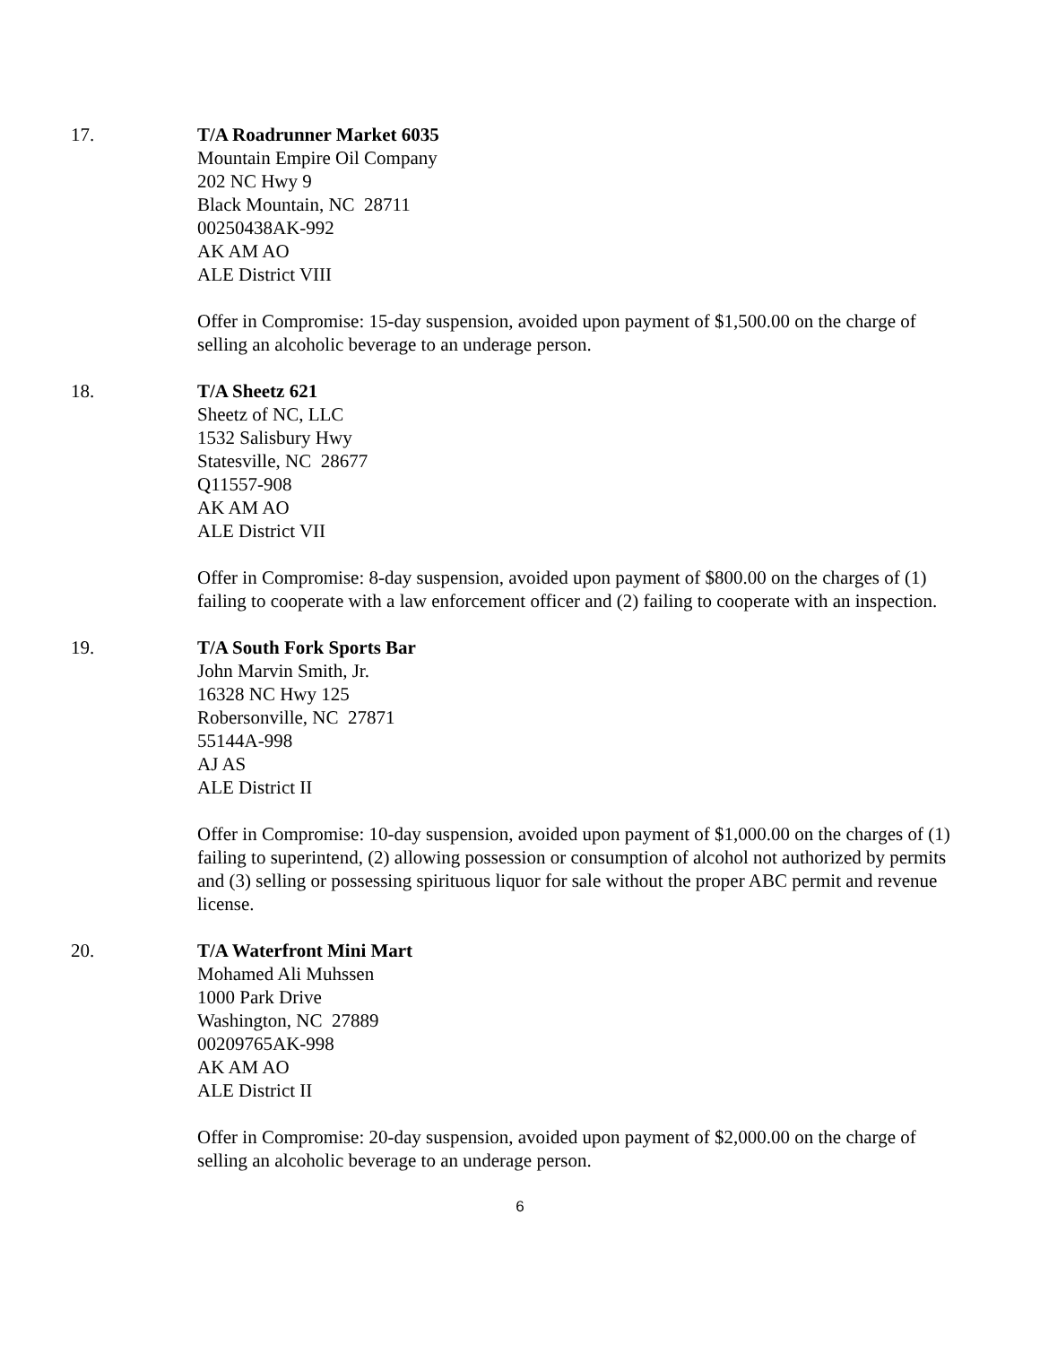17. T/A Roadrunner Market 6035
Mountain Empire Oil Company
202 NC Hwy 9
Black Mountain, NC 28711
00250438AK-992
AK AM AO
ALE District VIII
Offer in Compromise: 15-day suspension, avoided upon payment of $1,500.00 on the charge of selling an alcoholic beverage to an underage person.
18. T/A Sheetz 621
Sheetz of NC, LLC
1532 Salisbury Hwy
Statesville, NC 28677
Q11557-908
AK AM AO
ALE District VII
Offer in Compromise: 8-day suspension, avoided upon payment of $800.00 on the charges of (1) failing to cooperate with a law enforcement officer and (2) failing to cooperate with an inspection.
19. T/A South Fork Sports Bar
John Marvin Smith, Jr.
16328 NC Hwy 125
Robersonville, NC 27871
55144A-998
AJ AS
ALE District II
Offer in Compromise: 10-day suspension, avoided upon payment of $1,000.00 on the charges of (1) failing to superintend, (2) allowing possession or consumption of alcohol not authorized by permits and (3) selling or possessing spirituous liquor for sale without the proper ABC permit and revenue license.
20. T/A Waterfront Mini Mart
Mohamed Ali Muhssen
1000 Park Drive
Washington, NC 27889
00209765AK-998
AK AM AO
ALE District II
Offer in Compromise: 20-day suspension, avoided upon payment of $2,000.00 on the charge of selling an alcoholic beverage to an underage person.
6